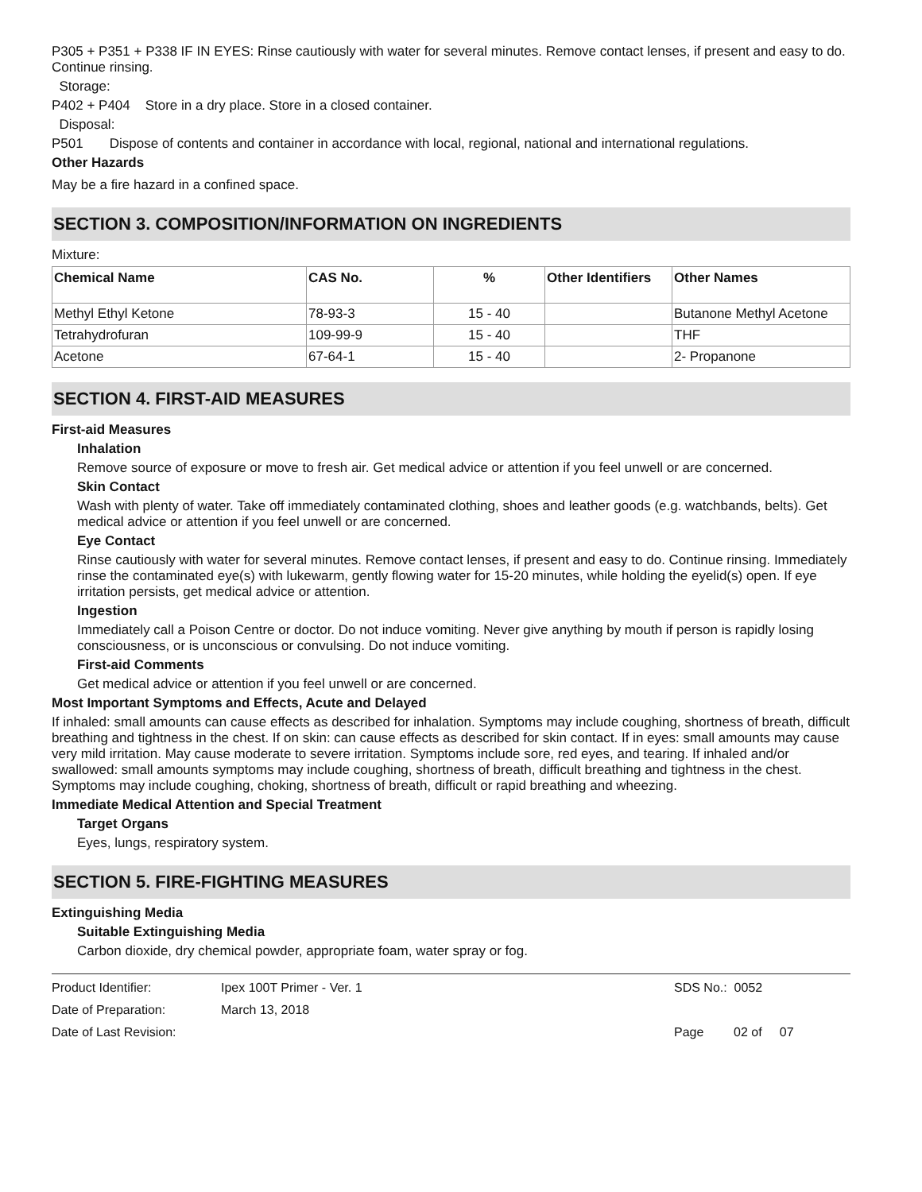P305 + P351 + P338 IF IN EYES: Rinse cautiously with water for several minutes. Remove contact lenses, if present and easy to do. Continue rinsing.
Storage:
P402 + P404 Store in a dry place. Store in a closed container.
Disposal:
P501 Dispose of contents and container in accordance with local, regional, national and international regulations.
Other Hazards
May be a fire hazard in a confined space.
SECTION 3. COMPOSITION/INFORMATION ON INGREDIENTS
Mixture:
| Chemical Name | CAS No. | % | Other Identifiers | Other Names |
| --- | --- | --- | --- | --- |
| Methyl Ethyl Ketone | 78-93-3 | 15 - 40 | | Butanone Methyl Acetone |
| Tetrahydrofuran | 109-99-9 | 15 - 40 | | THF |
| Acetone | 67-64-1 | 15 - 40 | | 2- Propanone |
SECTION 4. FIRST-AID MEASURES
First-aid Measures
Inhalation
Remove source of exposure or move to fresh air. Get medical advice or attention if you feel unwell or are concerned.
Skin Contact
Wash with plenty of water. Take off immediately contaminated clothing, shoes and leather goods (e.g. watchbands, belts). Get medical advice or attention if you feel unwell or are concerned.
Eye Contact
Rinse cautiously with water for several minutes. Remove contact lenses, if present and easy to do. Continue rinsing. Immediately rinse the contaminated eye(s) with lukewarm, gently flowing water for 15-20 minutes, while holding the eyelid(s) open. If eye irritation persists, get medical advice or attention.
Ingestion
Immediately call a Poison Centre or doctor. Do not induce vomiting. Never give anything by mouth if person is rapidly losing consciousness, or is unconscious or convulsing. Do not induce vomiting.
First-aid Comments
Get medical advice or attention if you feel unwell or are concerned.
Most Important Symptoms and Effects, Acute and Delayed
If inhaled: small amounts can cause effects as described for inhalation. Symptoms may include coughing, shortness of breath, difficult breathing and tightness in the chest. If on skin: can cause effects as described for skin contact. If in eyes: small amounts may cause very mild irritation. May cause moderate to severe irritation. Symptoms include sore, red eyes, and tearing. If inhaled and/or swallowed: small amounts symptoms may include coughing, shortness of breath, difficult breathing and tightness in the chest. Symptoms may include coughing, choking, shortness of breath, difficult or rapid breathing and wheezing.
Immediate Medical Attention and Special Treatment
Target Organs
Eyes, lungs, respiratory system.
SECTION 5. FIRE-FIGHTING MEASURES
Extinguishing Media
Suitable Extinguishing Media
Carbon dioxide, dry chemical powder, appropriate foam, water spray or fog.
Product Identifier: Ipex 100T Primer - Ver. 1 SDS No.: 0052
Date of Preparation: March 13, 2018
Date of Last Revision: Page 02 of 07